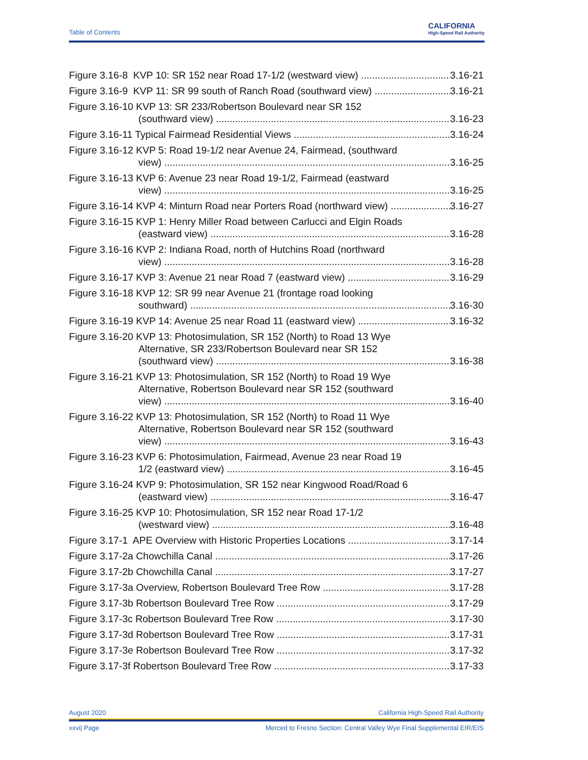Table of Contents
CALIFORNIA
High-Speed Rail Authority
Figure 3.16-8 KVP 10: SR 152 near Road 17-1/2 (westward view) 3.16-21
Figure 3.16-9 KVP 11: SR 99 south of Ranch Road (southward view) 3.16-21
Figure 3.16-10 KVP 13: SR 233/Robertson Boulevard near SR 152
(southward view) 3.16-23
Figure 3.16-11 Typical Fairmead Residential Views 3.16-24
Figure 3.16-12 KVP 5: Road 19-1/2 near Avenue 24, Fairmead, (southward
view) 3.16-25
Figure 3.16-13 KVP 6: Avenue 23 near Road 19-1/2, Fairmead (eastward
view) 3.16-25
Figure 3.16-14 KVP 4: Minturn Road near Porters Road (northward view) 3.16-27
Figure 3.16-15 KVP 1: Henry Miller Road between Carlucci and Elgin Roads
(eastward view) 3.16-28
Figure 3.16-16 KVP 2: Indiana Road, north of Hutchins Road (northward
view) 3.16-28
Figure 3.16-17 KVP 3: Avenue 21 near Road 7 (eastward view) 3.16-29
Figure 3.16-18 KVP 12: SR 99 near Avenue 21 (frontage road looking
southward) 3.16-30
Figure 3.16-19 KVP 14: Avenue 25 near Road 11 (eastward view) 3.16-32
Figure 3.16-20 KVP 13: Photosimulation, SR 152 (North) to Road 13 Wye
Alternative, SR 233/Robertson Boulevard near SR 152
(southward view) 3.16-38
Figure 3.16-21 KVP 13: Photosimulation, SR 152 (North) to Road 19 Wye
Alternative, Robertson Boulevard near SR 152 (southward
view) 3.16-40
Figure 3.16-22 KVP 13: Photosimulation, SR 152 (North) to Road 11 Wye
Alternative, Robertson Boulevard near SR 152 (southward
view) 3.16-43
Figure 3.16-23 KVP 6: Photosimulation, Fairmead, Avenue 23 near Road 19
1/2 (eastward view) 3.16-45
Figure 3.16-24 KVP 9: Photosimulation, SR 152 near Kingwood Road/Road 6
(eastward view) 3.16-47
Figure 3.16-25 KVP 10: Photosimulation, SR 152 near Road 17-1/2
(westward view) 3.16-48
Figure 3.17-1 APE Overview with Historic Properties Locations 3.17-14
Figure 3.17-2a Chowchilla Canal 3.17-26
Figure 3.17-2b Chowchilla Canal 3.17-27
Figure 3.17-3a Overview, Robertson Boulevard Tree Row 3.17-28
Figure 3.17-3b Robertson Boulevard Tree Row 3.17-29
Figure 3.17-3c Robertson Boulevard Tree Row 3.17-30
Figure 3.17-3d Robertson Boulevard Tree Row 3.17-31
Figure 3.17-3e Robertson Boulevard Tree Row 3.17-32
Figure 3.17-3f Robertson Boulevard Tree Row 3.17-33
August 2020 California High-Speed Rail Authority
xxvi| Page Merced to Fresno Section: Central Valley Wye Final Supplemental EIR/EIS